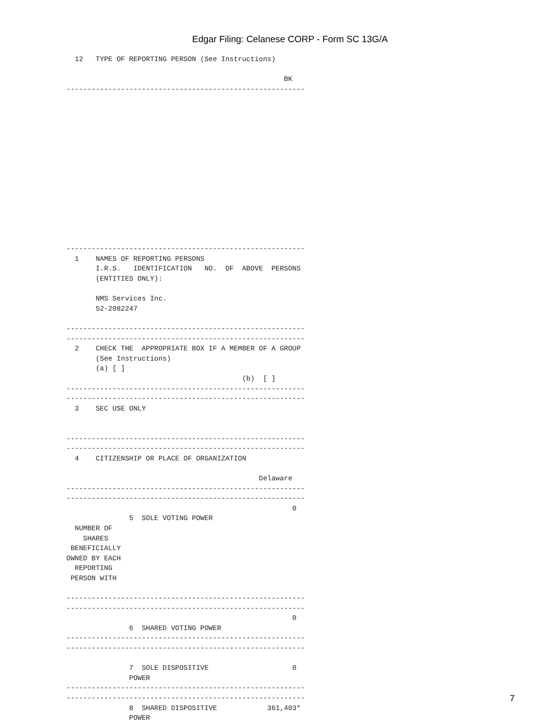Edgar Filing: Celanese CORP - Form SC 13G/A
  12   TYPE OF REPORTING PERSON (See Instructions)

                                                    BK
---------------------------------------------------------















---------------------------------------------------------
  1    NAMES OF REPORTING PERSONS
       I.R.S.   IDENTIFICATION   NO.  OF  ABOVE  PERSONS
       (ENTITIES ONLY):

       NMS Services Inc.
       52-2082247

---------------------------------------------------------
---------------------------------------------------------
  2    CHECK THE  APPROPRIATE BOX IF A MEMBER OF A GROUP
       (See Instructions)
       (a) [ ]
                                          (b)  [ ]
---------------------------------------------------------
---------------------------------------------------------
  3    SEC USE ONLY


---------------------------------------------------------
---------------------------------------------------------
  4    CITIZENSHIP OR PLACE OF ORGANIZATION

                                              Delaware
---------------------------------------------------------
---------------------------------------------------------
                                                      0
               5  SOLE VOTING POWER
  NUMBER OF
    SHARES
 BENEFICIALLY
OWNED BY EACH
  REPORTING
 PERSON WITH

---------------------------------------------------------
---------------------------------------------------------
                                                      0
               6  SHARED VOTING POWER
---------------------------------------------------------
---------------------------------------------------------

               7  SOLE DISPOSITIVE                    0
               POWER
---------------------------------------------------------
---------------------------------------------------------
               8  SHARED DISPOSITIVE            361,403*
               POWER
---------------------------------------------------------
7